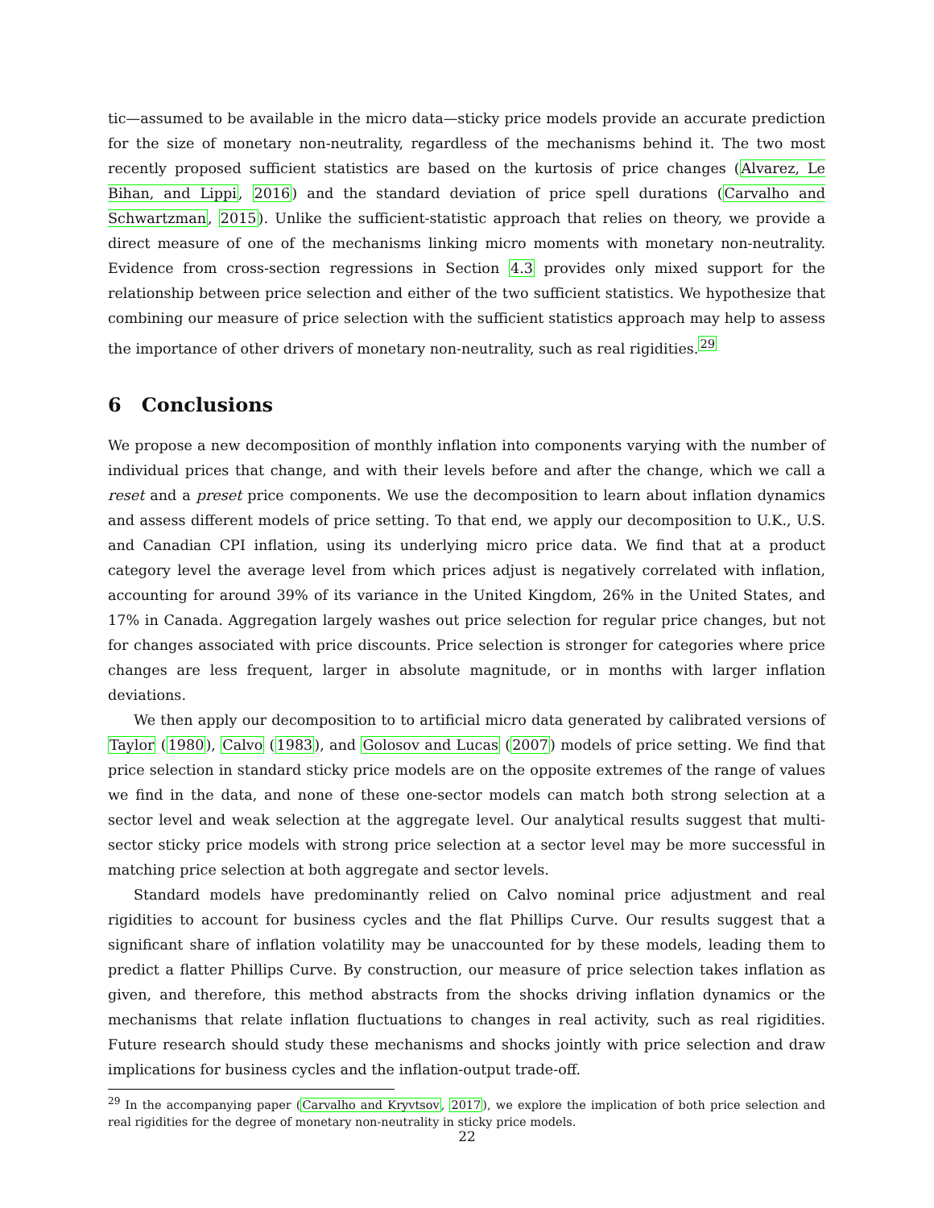tic—assumed to be available in the micro data—sticky price models provide an accurate prediction for the size of monetary non-neutrality, regardless of the mechanisms behind it. The two most recently proposed sufficient statistics are based on the kurtosis of price changes (Alvarez, Le Bihan, and Lippi, 2016) and the standard deviation of price spell durations (Carvalho and Schwartzman, 2015). Unlike the sufficient-statistic approach that relies on theory, we provide a direct measure of one of the mechanisms linking micro moments with monetary non-neutrality. Evidence from cross-section regressions in Section 4.3 provides only mixed support for the relationship between price selection and either of the two sufficient statistics. We hypothesize that combining our measure of price selection with the sufficient statistics approach may help to assess the importance of other drivers of monetary non-neutrality, such as real rigidities.<sup>29</sup>
6 Conclusions
We propose a new decomposition of monthly inflation into components varying with the number of individual prices that change, and with their levels before and after the change, which we call a reset and a preset price components. We use the decomposition to learn about inflation dynamics and assess different models of price setting. To that end, we apply our decomposition to U.K., U.S. and Canadian CPI inflation, using its underlying micro price data. We find that at a product category level the average level from which prices adjust is negatively correlated with inflation, accounting for around 39% of its variance in the United Kingdom, 26% in the United States, and 17% in Canada. Aggregation largely washes out price selection for regular price changes, but not for changes associated with price discounts. Price selection is stronger for categories where price changes are less frequent, larger in absolute magnitude, or in months with larger inflation deviations.
We then apply our decomposition to to artificial micro data generated by calibrated versions of Taylor (1980), Calvo (1983), and Golosov and Lucas (2007) models of price setting. We find that price selection in standard sticky price models are on the opposite extremes of the range of values we find in the data, and none of these one-sector models can match both strong selection at a sector level and weak selection at the aggregate level. Our analytical results suggest that multi-sector sticky price models with strong price selection at a sector level may be more successful in matching price selection at both aggregate and sector levels.
Standard models have predominantly relied on Calvo nominal price adjustment and real rigidities to account for business cycles and the flat Phillips Curve. Our results suggest that a significant share of inflation volatility may be unaccounted for by these models, leading them to predict a flatter Phillips Curve. By construction, our measure of price selection takes inflation as given, and therefore, this method abstracts from the shocks driving inflation dynamics or the mechanisms that relate inflation fluctuations to changes in real activity, such as real rigidities. Future research should study these mechanisms and shocks jointly with price selection and draw implications for business cycles and the inflation-output trade-off.
<sup>29</sup> In the accompanying paper (Carvalho and Kryvtsov, 2017), we explore the implication of both price selection and real rigidities for the degree of monetary non-neutrality in sticky price models.
22